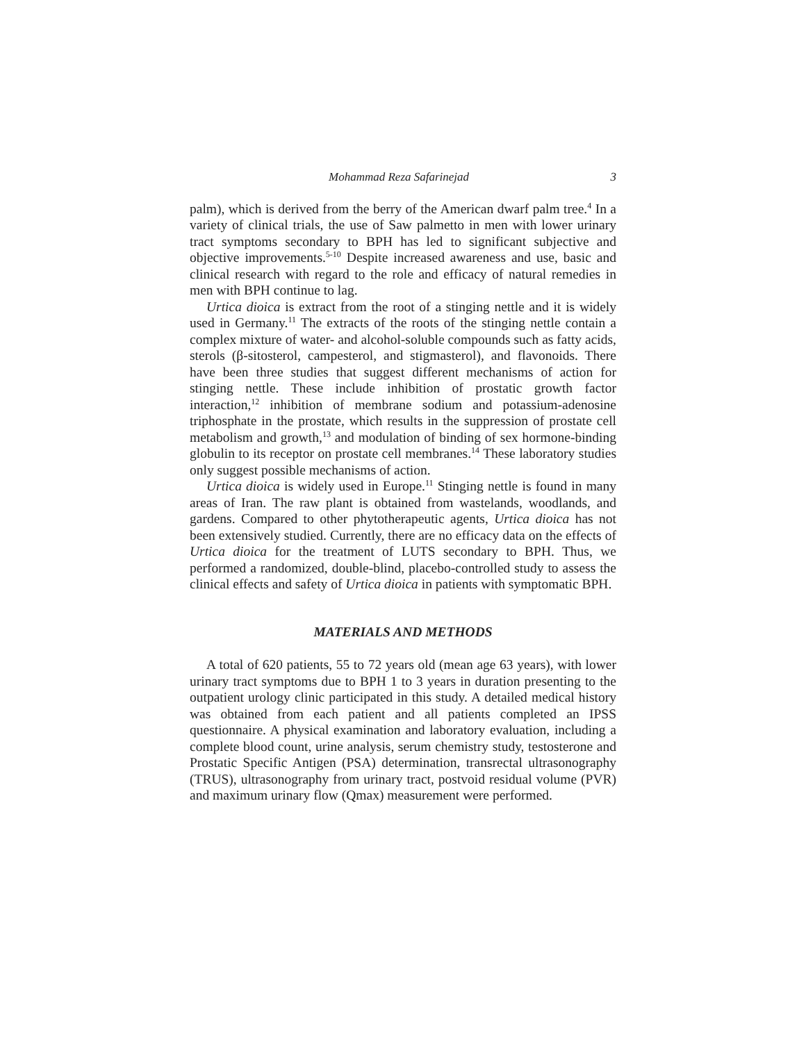Mohammad Reza Safarinejad 3
palm), which is derived from the berry of the American dwarf palm tree.<sup>4</sup> In a variety of clinical trials, the use of Saw palmetto in men with lower urinary tract symptoms secondary to BPH has led to significant subjective and objective improvements.<sup>5-10</sup> Despite increased awareness and use, basic and clinical research with regard to the role and efficacy of natural remedies in men with BPH continue to lag.
Urtica dioica is extract from the root of a stinging nettle and it is widely used in Germany.<sup>11</sup> The extracts of the roots of the stinging nettle contain a complex mixture of water- and alcohol-soluble compounds such as fatty acids, sterols (β-sitosterol, campesterol, and stigmasterol), and flavonoids. There have been three studies that suggest different mechanisms of action for stinging nettle. These include inhibition of prostatic growth factor interaction,<sup>12</sup> inhibition of membrane sodium and potassium-adenosine triphosphate in the prostate, which results in the suppression of prostate cell metabolism and growth,<sup>13</sup> and modulation of binding of sex hormone-binding globulin to its receptor on prostate cell membranes.<sup>14</sup> These laboratory studies only suggest possible mechanisms of action.
Urtica dioica is widely used in Europe.<sup>11</sup> Stinging nettle is found in many areas of Iran. The raw plant is obtained from wastelands, woodlands, and gardens. Compared to other phytotherapeutic agents, Urtica dioica has not been extensively studied. Currently, there are no efficacy data on the effects of Urtica dioica for the treatment of LUTS secondary to BPH. Thus, we performed a randomized, double-blind, placebo-controlled study to assess the clinical effects and safety of Urtica dioica in patients with symptomatic BPH.
MATERIALS AND METHODS
A total of 620 patients, 55 to 72 years old (mean age 63 years), with lower urinary tract symptoms due to BPH 1 to 3 years in duration presenting to the outpatient urology clinic participated in this study. A detailed medical history was obtained from each patient and all patients completed an IPSS questionnaire. A physical examination and laboratory evaluation, including a complete blood count, urine analysis, serum chemistry study, testosterone and Prostatic Specific Antigen (PSA) determination, transrectal ultrasonography (TRUS), ultrasonography from urinary tract, postvoid residual volume (PVR) and maximum urinary flow (Qmax) measurement were performed.